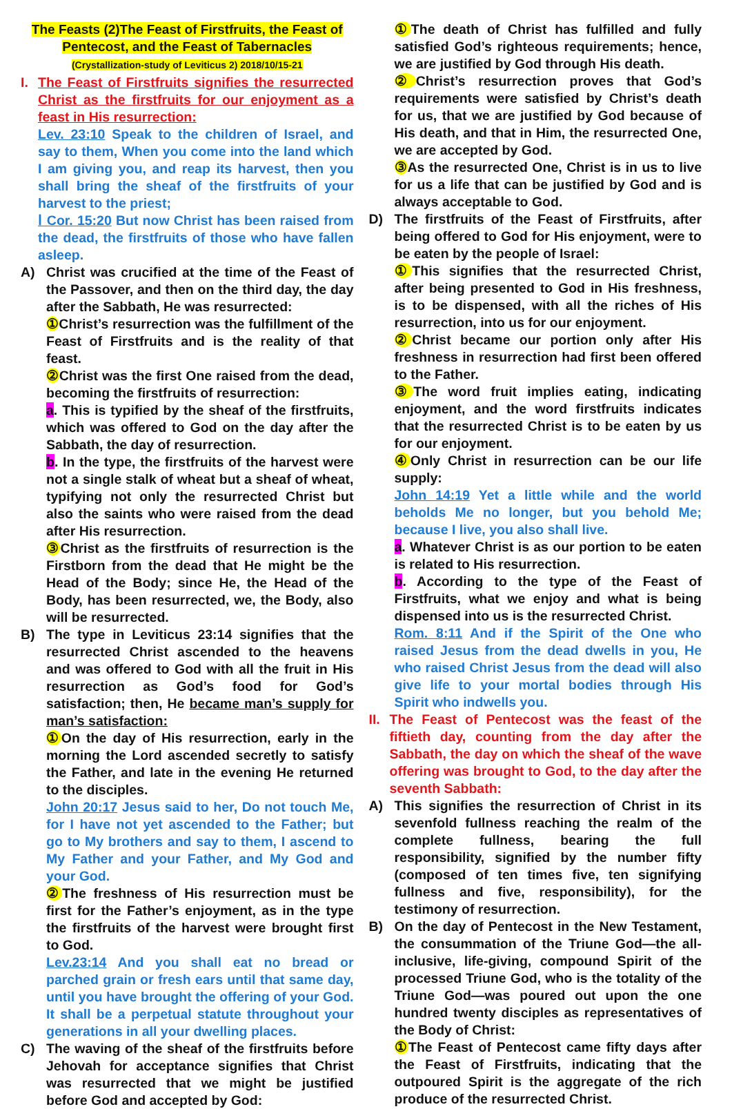The Feasts (2)The Feast of Firstfruits, the Feast of Pentecost, and the Feast of Tabernacles
(Crystallization-study of Leviticus 2) 2018/10/15-21
I. The Feast of Firstfruits signifies the resurrected Christ as the firstfruits for our enjoyment as a feast in His resurrection:
Lev. 23:10 Speak to the children of Israel, and say to them, When you come into the land which I am giving you, and reap its harvest, then you shall bring the sheaf of the firstfruits of your harvest to the priest;
Ⅰ Cor. 15:20 But now Christ has been raised from the dead, the firstfruits of those who have fallen asleep.
A) Christ was crucified at the time of the Feast of the Passover, and then on the third day, the day after the Sabbath, He was resurrected:
① Christ’s resurrection was the fulfillment of the Feast of Firstfruits and is the reality of that feast.
② Christ was the first One raised from the dead, becoming the firstfruits of resurrection:
a. This is typified by the sheaf of the firstfruits, which was offered to God on the day after the Sabbath, the day of resurrection.
b. In the type, the firstfruits of the harvest were not a single stalk of wheat but a sheaf of wheat, typifying not only the resurrected Christ but also the saints who were raised from the dead after His resurrection.
③ Christ as the firstfruits of resurrection is the Firstborn from the dead that He might be the Head of the Body; since He, the Head of the Body, has been resurrected, we, the Body, also will be resurrected.
B) The type in Leviticus 23:14 signifies that the resurrected Christ ascended to the heavens and was offered to God with all the fruit in His resurrection as God’s food for God’s satisfaction; then, He became man’s supply for man’s satisfaction:
① On the day of His resurrection, early in the morning the Lord ascended secretly to satisfy the Father, and late in the evening He returned to the disciples.
John 20:17 Jesus said to her, Do not touch Me, for I have not yet ascended to the Father; but go to My brothers and say to them, I ascend to My Father and your Father, and My God and your God.
② The freshness of His resurrection must be first for the Father’s enjoyment, as in the type the firstfruits of the harvest were brought first to God.
Lev.23:14 And you shall eat no bread or parched grain or fresh ears until that same day, until you have brought the offering of your God. It shall be a perpetual statute throughout your generations in all your dwelling places.
C) The waving of the sheaf of the firstfruits before Jehovah for acceptance signifies that Christ was resurrected that we might be justified before God and accepted by God:
① The death of Christ has fulfilled and fully satisfied God’s righteous requirements; hence, we are justified by God through His death.
② Christ’s resurrection proves that God’s requirements were satisfied by Christ’s death for us, that we are justified by God because of His death, and that in Him, the resurrected One, we are accepted by God.
③ As the resurrected One, Christ is in us to live for us a life that can be justified by God and is always acceptable to God.
D) The firstfruits of the Feast of Firstfruits, after being offered to God for His enjoyment, were to be eaten by the people of Israel:
① This signifies that the resurrected Christ, after being presented to God in His freshness, is to be dispensed, with all the riches of His resurrection, into us for our enjoyment.
② Christ became our portion only after His freshness in resurrection had first been offered to the Father.
③ The word fruit implies eating, indicating enjoyment, and the word firstfruits indicates that the resurrected Christ is to be eaten by us for our enjoyment.
④ Only Christ in resurrection can be our life supply:
John 14:19 Yet a little while and the world beholds Me no longer, but you behold Me; because I live, you also shall live.
a. Whatever Christ is as our portion to be eaten is related to His resurrection.
b. According to the type of the Feast of Firstfruits, what we enjoy and what is being dispensed into us is the resurrected Christ.
Rom. 8:11 And if the Spirit of the One who raised Jesus from the dead dwells in you, He who raised Christ Jesus from the dead will also give life to your mortal bodies through His Spirit who indwells you.
II.
The Feast of Pentecost was the feast of the fiftieth day, counting from the day after the Sabbath, the day on which the sheaf of the wave offering was brought to God, to the day after the seventh Sabbath:
A) This signifies the resurrection of Christ in its sevenfold fullness reaching the realm of the complete fullness, bearing the full responsibility, signified by the number fifty (composed of ten times five, ten signifying fullness and five, responsibility), for the testimony of resurrection.
B) On the day of Pentecost in the New Testament, the consummation of the Triune God—the all-inclusive, life-giving, compound Spirit of the processed Triune God, who is the totality of the Triune God—was poured out upon the one hundred twenty disciples as representatives of the Body of Christ:
① The Feast of Pentecost came fifty days after the Feast of Firstfruits, indicating that the outpoured Spirit is the aggregate of the rich produce of the resurrected Christ.